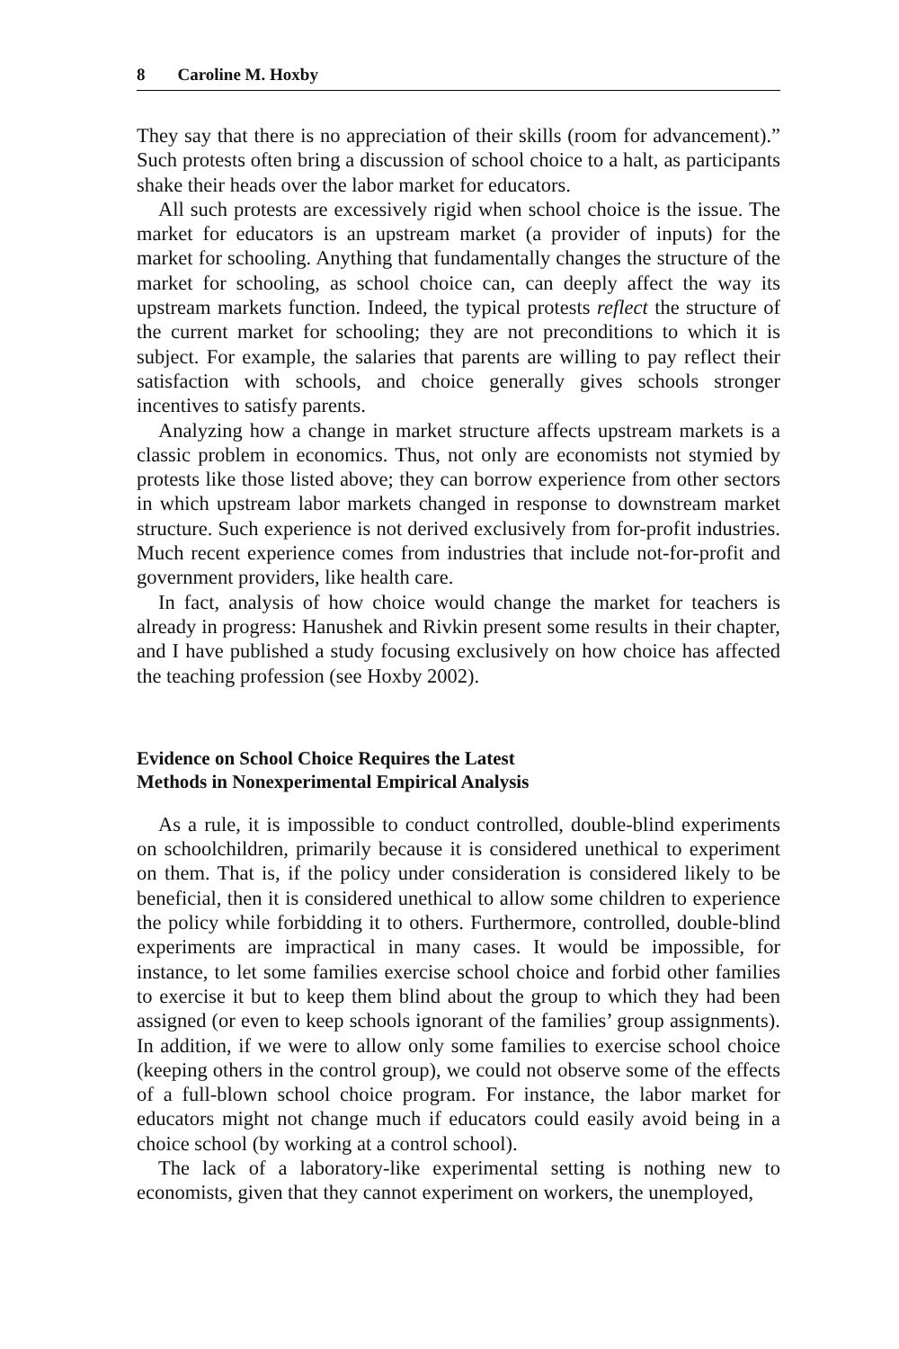8 Caroline M. Hoxby
They say that there is no appreciation of their skills (room for advancement).” Such protests often bring a discussion of school choice to a halt, as participants shake their heads over the labor market for educators.
All such protests are excessively rigid when school choice is the issue. The market for educators is an upstream market (a provider of inputs) for the market for schooling. Anything that fundamentally changes the structure of the market for schooling, as school choice can, can deeply affect the way its upstream markets function. Indeed, the typical protests reflect the structure of the current market for schooling; they are not preconditions to which it is subject. For example, the salaries that parents are willing to pay reflect their satisfaction with schools, and choice generally gives schools stronger incentives to satisfy parents.
Analyzing how a change in market structure affects upstream markets is a classic problem in economics. Thus, not only are economists not stymied by protests like those listed above; they can borrow experience from other sectors in which upstream labor markets changed in response to downstream market structure. Such experience is not derived exclusively from for-profit industries. Much recent experience comes from industries that include not-for-profit and government providers, like health care.
In fact, analysis of how choice would change the market for teachers is already in progress: Hanushek and Rivkin present some results in their chapter, and I have published a study focusing exclusively on how choice has affected the teaching profession (see Hoxby 2002).
Evidence on School Choice Requires the Latest
Methods in Nonexperimental Empirical Analysis
As a rule, it is impossible to conduct controlled, double-blind experiments on schoolchildren, primarily because it is considered unethical to experiment on them. That is, if the policy under consideration is considered likely to be beneficial, then it is considered unethical to allow some children to experience the policy while forbidding it to others. Furthermore, controlled, double-blind experiments are impractical in many cases. It would be impossible, for instance, to let some families exercise school choice and forbid other families to exercise it but to keep them blind about the group to which they had been assigned (or even to keep schools ignorant of the families’ group assignments). In addition, if we were to allow only some families to exercise school choice (keeping others in the control group), we could not observe some of the effects of a full-blown school choice program. For instance, the labor market for educators might not change much if educators could easily avoid being in a choice school (by working at a control school).
The lack of a laboratory-like experimental setting is nothing new to economists, given that they cannot experiment on workers, the unemployed,